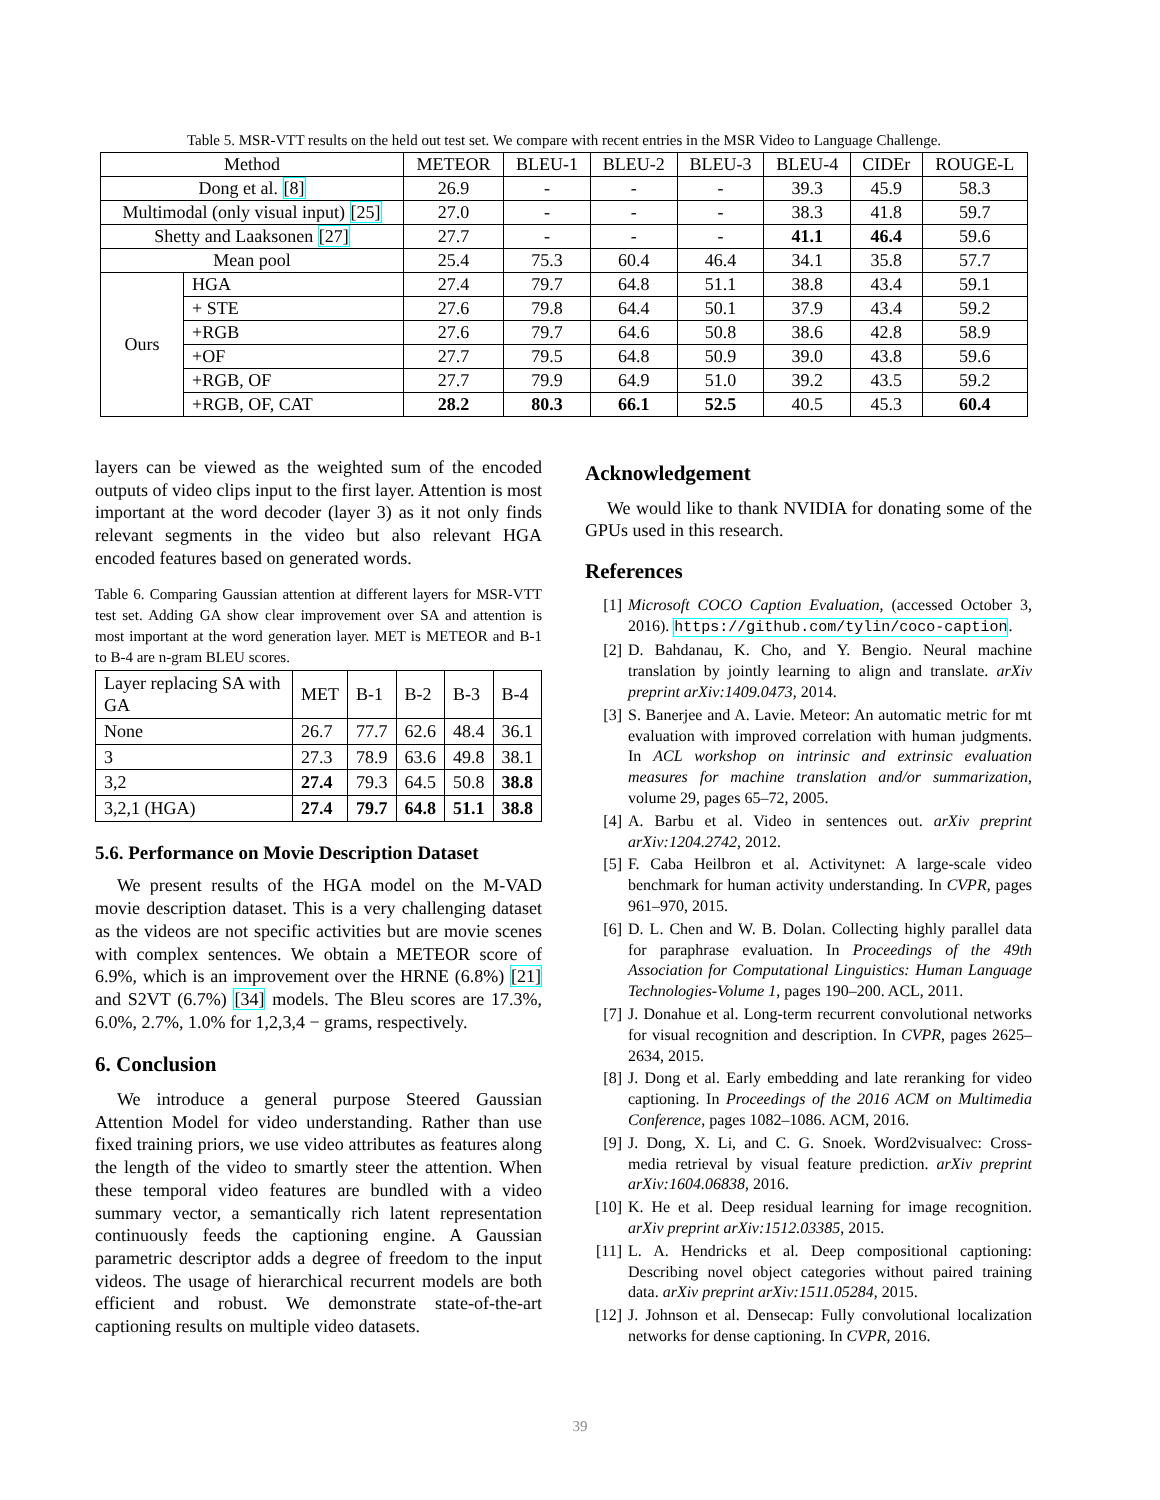Table 5. MSR-VTT results on the held out test set. We compare with recent entries in the MSR Video to Language Challenge.
| Method | | METEOR | BLEU-1 | BLEU-2 | BLEU-3 | BLEU-4 | CIDEr | ROUGE-L |
| --- | --- | --- | --- | --- | --- | --- | --- | --- |
| Dong et al. [8] | | 26.9 | - | - | - | 39.3 | 45.9 | 58.3 |
| Multimodal (only visual input) [25] | | 27.0 | - | - | - | 38.3 | 41.8 | 59.7 |
| Shetty and Laaksonen [27] | | 27.7 | - | - | - | 41.1 | 46.4 | 59.6 |
| Mean pool | | 25.4 | 75.3 | 60.4 | 46.4 | 34.1 | 35.8 | 57.7 |
| Ours | HGA | 27.4 | 79.7 | 64.8 | 51.1 | 38.8 | 43.4 | 59.1 |
| | + STE | 27.6 | 79.8 | 64.4 | 50.1 | 37.9 | 43.4 | 59.2 |
| | +RGB | 27.6 | 79.7 | 64.6 | 50.8 | 38.6 | 42.8 | 58.9 |
| | +OF | 27.7 | 79.5 | 64.8 | 50.9 | 39.0 | 43.8 | 59.6 |
| | +RGB, OF | 27.7 | 79.9 | 64.9 | 51.0 | 39.2 | 43.5 | 59.2 |
| | +RGB, OF, CAT | 28.2 | 80.3 | 66.1 | 52.5 | 40.5 | 45.3 | 60.4 |
layers can be viewed as the weighted sum of the encoded outputs of video clips input to the first layer. Attention is most important at the word decoder (layer 3) as it not only finds relevant segments in the video but also relevant HGA encoded features based on generated words.
Table 6. Comparing Gaussian attention at different layers for MSR-VTT test set. Adding GA show clear improvement over SA and attention is most important at the word generation layer. MET is METEOR and B-1 to B-4 are n-gram BLEU scores.
| Layer replacing SA with GA | MET | B-1 | B-2 | B-3 | B-4 |
| None | 26.7 | 77.7 | 62.6 | 48.4 | 36.1 |
| 3 | 27.3 | 78.9 | 63.6 | 49.8 | 38.1 |
| 3,2 | 27.4 | 79.3 | 64.5 | 50.8 | 38.8 |
| 3,2,1 (HGA) | 27.4 | 79.7 | 64.8 | 51.1 | 38.8 |
5.6. Performance on Movie Description Dataset
We present results of the HGA model on the M-VAD movie description dataset. This is a very challenging dataset as the videos are not specific activities but are movie scenes with complex sentences. We obtain a METEOR score of 6.9%, which is an improvement over the HRNE (6.8%) [21] and S2VT (6.7%) [34] models. The Bleu scores are 17.3%, 6.0%, 2.7%, 1.0% for 1,2,3,4 − grams, respectively.
6. Conclusion
We introduce a general purpose Steered Gaussian Attention Model for video understanding. Rather than use fixed training priors, we use video attributes as features along the length of the video to smartly steer the attention. When these temporal video features are bundled with a video summary vector, a semantically rich latent representation continuously feeds the captioning engine. A Gaussian parametric descriptor adds a degree of freedom to the input videos. The usage of hierarchical recurrent models are both efficient and robust. We demonstrate state-of-the-art captioning results on multiple video datasets.
Acknowledgement
We would like to thank NVIDIA for donating some of the GPUs used in this research.
References
[1] Microsoft COCO Caption Evaluation, (accessed October 3, 2016). https://github.com/tylin/coco-caption.
[2] D. Bahdanau, K. Cho, and Y. Bengio. Neural machine translation by jointly learning to align and translate. arXiv preprint arXiv:1409.0473, 2014.
[3] S. Banerjee and A. Lavie. Meteor: An automatic metric for mt evaluation with improved correlation with human judgments. In ACL workshop on intrinsic and extrinsic evaluation measures for machine translation and/or summarization, volume 29, pages 65–72, 2005.
[4] A. Barbu et al. Video in sentences out. arXiv preprint arXiv:1204.2742, 2012.
[5] F. Caba Heilbron et al. Activitynet: A large-scale video benchmark for human activity understanding. In CVPR, pages 961–970, 2015.
[6] D. L. Chen and W. B. Dolan. Collecting highly parallel data for paraphrase evaluation. In Proceedings of the 49th Association for Computational Linguistics: Human Language Technologies-Volume 1, pages 190–200. ACL, 2011.
[7] J. Donahue et al. Long-term recurrent convolutional networks for visual recognition and description. In CVPR, pages 2625–2634, 2015.
[8] J. Dong et al. Early embedding and late reranking for video captioning. In Proceedings of the 2016 ACM on Multimedia Conference, pages 1082–1086. ACM, 2016.
[9] J. Dong, X. Li, and C. G. Snoek. Word2visualvec: Cross-media retrieval by visual feature prediction. arXiv preprint arXiv:1604.06838, 2016.
[10]
K. He et al. Deep residual learning for image recognition. arXiv preprint arXiv:1512.03385, 2015.
[11]
L. A. Hendricks et al. Deep compositional captioning: Describing novel object categories without paired training data. arXiv preprint arXiv:1511.05284, 2015.
[12]
J. Johnson et al. Densecap: Fully convolutional localization networks for dense captioning. In CVPR, 2016.
39